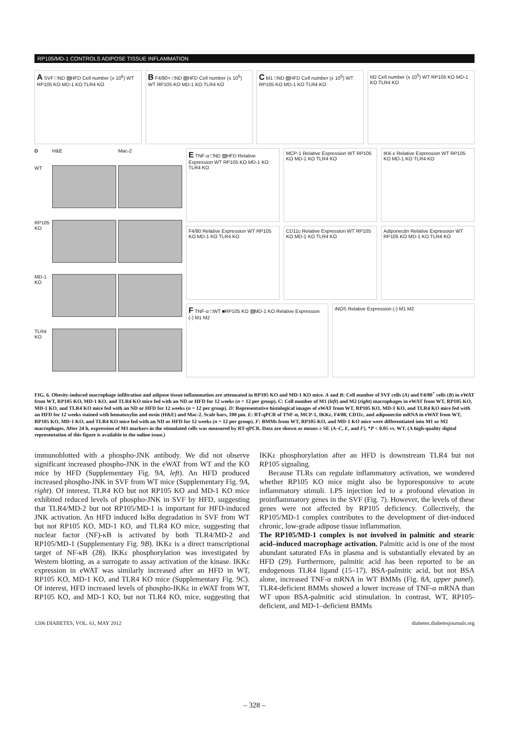RP105/MD-1 CONTROLS ADIPOSE TISSUE INFLAMMATION
A SVF □ND ▨HFD Cell number (x 10<sup>6</sup>) WT RP105 KO MD-1 KO TLR4 KO
B F4/80+ □ND ▨HFD Cell number (x 10<sup>5</sup>) WT RP105 KO MD-1 KO TLR4 KO
C M1 □ND ▨HFD Cell number (x 10<sup>5</sup>) WT RP105 KO MD-1 KO TLR4 KO
M2 Cell number (x 10<sup>5</sup>) WT RP105 KO MD-1 KO TLR4 KO
D H&E Mac-2 WT
RP105 KO
MD-1 KO
TLR4 KO
E TNF-α □ND ▨HFD Relative Expression WT RP105 KO MD-1 KO TLR4 KO
MCP-1 Relative Expression WT RP105 KO MD-1 KO TLR4 KO
IKK-ε Relative Expression WT RP105 KO MD-1 KO TLR4 KO
F4/80 Relative Expression WT RP105 KO MD-1 KO TLR4 KO
CD11c Relative Expression WT RP105 KO MD-1 KO TLR4 KO
Adiponectin Relative Expression WT RP105 KO MD-1 KO TLR4 KO
F TNF-α □WT ■RP105 KO ▨MD-1 KO Relative Expression (-) M1 M2
iNOS Relative Expression (-) M1 M2
FIG. 6. Obesity-induced macrophage infiltration and adipose tissue inflammation are attenuated in RP105 KO and MD-1 KO mice. A and B: Cell number of SVF cells (A) and F4/80<sup>+</sup> cells (B) in eWAT from WT, RP105 KO, MD-1 KO, and TLR4 KO mice fed with an ND or HFD for 12 weeks (n = 12 per group). C: Cell number of M1 (left) and M2 (right) macrophages in eWAT from WT, RP105 KO, MD-1 KO, and TLR4 KO mice fed with an ND or HFD for 12 weeks (n = 12 per group). D: Representative histological images of eWAT from WT, RP105 KO, MD-1 KO, and TLR4 KO mice fed with an HFD for 12 weeks stained with hematoxylin and eosin (H&E) and Mac-2. Scale bars, 100 μm. E: RT-qPCR of TNF-α, MCP-1, IKKε, F4/80, CD11c, and adiponectin mRNA in eWAT from WT, RP105 KO, MD-1 KO, and TLR4 KO mice fed with an ND or HFD for 12 weeks (n = 12 per group). F: BMMs from WT, RP105 KO, and MD-1 KO mice were differentiated into M1 or M2 macrophages. After 24 h, expression of M1 markers in the stimulated cells was measured by RT-qPCR. Data are shown as means ± SE (A–C, E, and F). *P < 0.05 vs. WT. (A high-quality digital representation of this figure is available in the online issue.)
immunoblotted with a phospho-JNK antibody. We did not observe significant increased phospho-JNK in the eWAT from WT and the KO mice by HFD (Supplementary Fig. 9A, left). An HFD produced increased phospho-JNK in SVF from WT mice (Supplementary Fig. 9A, right). Of interest, TLR4 KO but not RP105 KO and MD-1 KO mice exhibited reduced levels of phospho-JNK in SVF by HFD, suggesting that TLR4/MD-2 but not RP105/MD-1 is important for HFD-induced JNK activation. An HFD induced IκBα degradation in SVF from WT but not RP105 KO, MD-1 KO, and TLR4 KO mice, suggesting that nuclear factor (NF)-κB is activated by both TLR4/MD-2 and RP105/MD-1 (Supplementary Fig. 9B). IKKε is a direct transcriptional target of NF-κB (28). IKKε phosphorylation was investigated by Western blotting, as a surrogate to assay activation of the kinase. IKKε expression in eWAT was similarly increased after an HFD in WT, RP105 KO, MD-1 KO, and TLR4 KO mice (Supplementary Fig. 9C). Of interest, HFD increased levels of phospho-IKKε in eWAT from WT, RP105 KO, and MD-1 KO, but not TLR4 KO, mice, suggesting that IKKε phosphorylation after an HFD is downstream TLR4 but not RP105 signaling.
Because TLRs can regulate inflammatory activation, we wondered whether RP105 KO mice might also be hyporesponsive to acute inflammatory stimuli. LPS injection led to a profound elevation in proinflammatory genes in the SVF (Fig. 7). However, the levels of these genes were not affected by RP105 deficiency. Collectively, the RP105/MD-1 complex contributes to the development of diet-induced chronic, low-grade adipose tissue inflammation.
The RP105/MD-1 complex is not involved in palmitic and stearic acid–induced macrophage activation. Palmitic acid is one of the most abundant saturated FAs in plasma and is substantially elevated by an HFD (29). Furthermore, palmitic acid has been reported to be an endogenous TLR4 ligand (15–17). BSA-palmitic acid, but not BSA alone, increased TNF-α mRNA in WT BMMs (Fig. 8A, upper panel). TLR4-deficient BMMs showed a lower increase of TNF-α mRNA than WT upon BSA-palmitic acid stimulation. In contrast, WT, RP105-deficient, and MD-1–deficient BMMs
1206 DIABETES, VOL. 61, MAY 2012 diabetes.diabetesjournals.org
– 328 –